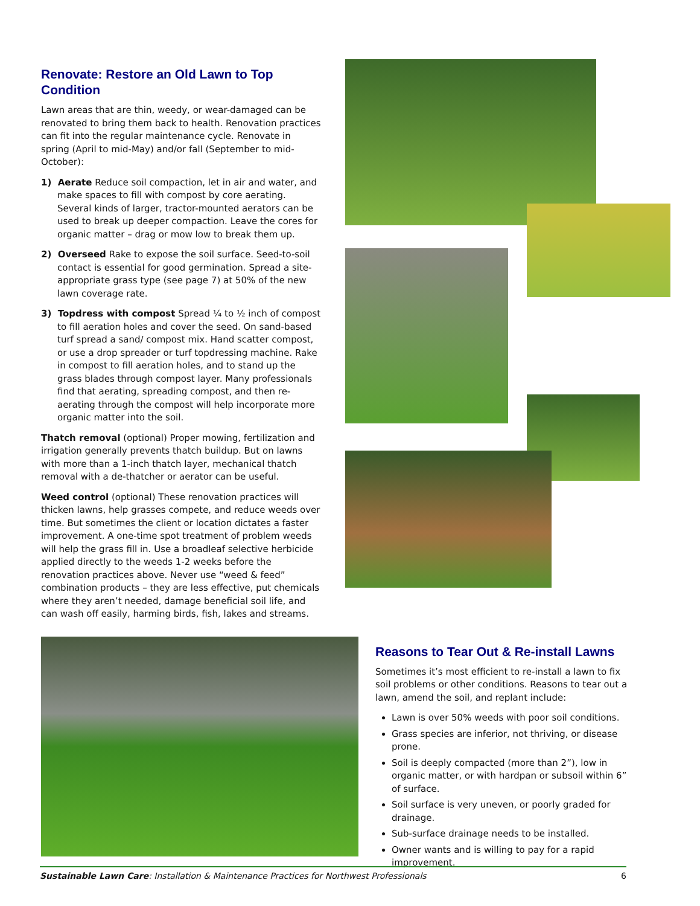Renovate: Restore an Old Lawn to Top Condition
Lawn areas that are thin, weedy, or wear-damaged can be renovated to bring them back to health. Renovation practices can fit into the regular maintenance cycle. Renovate in spring (April to mid-May) and/or fall (September to mid-October):
1) Aerate Reduce soil compaction, let in air and water, and make spaces to fill with compost by core aerating. Several kinds of larger, tractor-mounted aerators can be used to break up deeper compaction. Leave the cores for organic matter – drag or mow low to break them up.
2) Overseed Rake to expose the soil surface. Seed-to-soil contact is essential for good germination. Spread a site-appropriate grass type (see page 7) at 50% of the new lawn coverage rate.
3) Topdress with compost Spread ¼ to ½ inch of compost to fill aeration holes and cover the seed. On sand-based turf spread a sand/ compost mix. Hand scatter compost, or use a drop spreader or turf topdressing machine. Rake in compost to fill aeration holes, and to stand up the grass blades through compost layer. Many professionals find that aerating, spreading compost, and then re-aerating through the compost will help incorporate more organic matter into the soil.
Thatch removal (optional) Proper mowing, fertilization and irrigation generally prevents thatch buildup. But on lawns with more than a 1-inch thatch layer, mechanical thatch removal with a de-thatcher or aerator can be useful.
Weed control (optional) These renovation practices will thicken lawns, help grasses compete, and reduce weeds over time. But sometimes the client or location dictates a faster improvement. A one-time spot treatment of problem weeds will help the grass fill in. Use a broadleaf selective herbicide applied directly to the weeds 1-2 weeks before the renovation practices above. Never use “weed & feed” combination products – they are less effective, put chemicals where they aren’t needed, damage beneficial soil life, and can wash off easily, harming birds, fish, lakes and streams.
Reasons to Tear Out & Re-install Lawns
Sometimes it’s most efficient to re-install a lawn to fix soil problems or other conditions. Reasons to tear out a lawn, amend the soil, and replant include:
Lawn is over 50% weeds with poor soil conditions.
Grass species are inferior, not thriving, or disease prone.
Soil is deeply compacted (more than 2”), low in organic matter, or with hardpan or subsoil within 6” of surface.
Soil surface is very uneven, or poorly graded for drainage.
Sub-surface drainage needs to be installed.
Owner wants and is willing to pay for a rapid improvement.
Sustainable Lawn Care: Installation & Maintenance Practices for Northwest Professionals 6